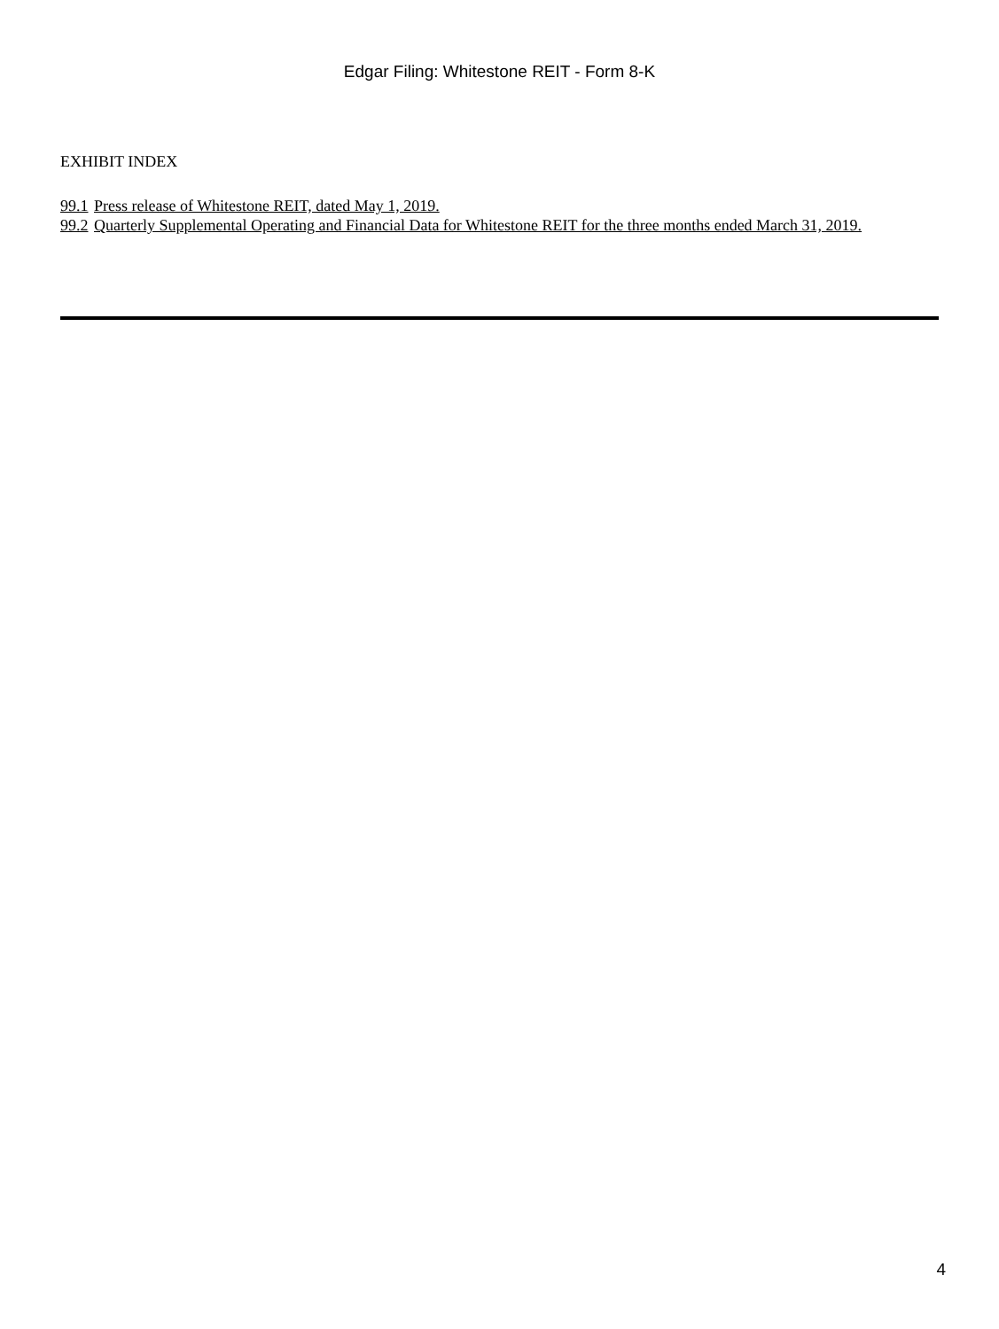Edgar Filing: Whitestone REIT - Form 8-K
EXHIBIT INDEX
| 99.1 | Press release of Whitestone REIT, dated May 1, 2019. |
| 99.2 | Quarterly Supplemental Operating and Financial Data for Whitestone REIT for the three months ended March 31, 2019. |
4